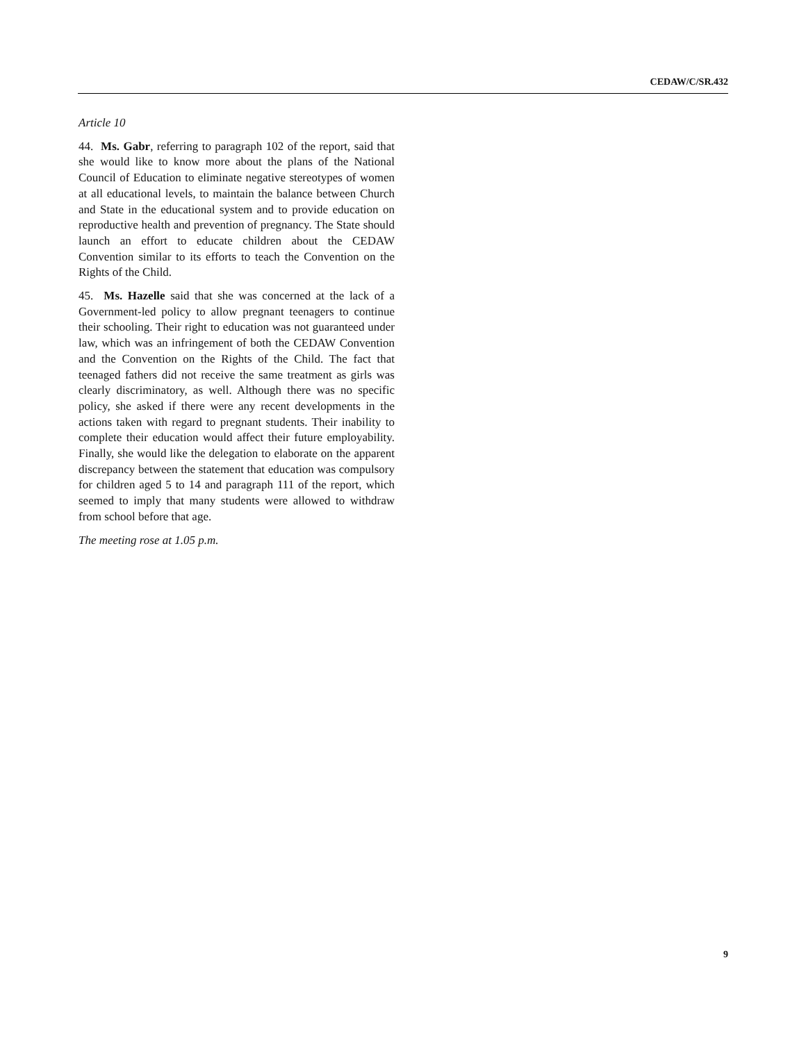CEDAW/C/SR.432
Article 10
44. Ms. Gabr, referring to paragraph 102 of the report, said that she would like to know more about the plans of the National Council of Education to eliminate negative stereotypes of women at all educational levels, to maintain the balance between Church and State in the educational system and to provide education on reproductive health and prevention of pregnancy. The State should launch an effort to educate children about the CEDAW Convention similar to its efforts to teach the Convention on the Rights of the Child.
45. Ms. Hazelle said that she was concerned at the lack of a Government-led policy to allow pregnant teenagers to continue their schooling. Their right to education was not guaranteed under law, which was an infringement of both the CEDAW Convention and the Convention on the Rights of the Child. The fact that teenaged fathers did not receive the same treatment as girls was clearly discriminatory, as well. Although there was no specific policy, she asked if there were any recent developments in the actions taken with regard to pregnant students. Their inability to complete their education would affect their future employability. Finally, she would like the delegation to elaborate on the apparent discrepancy between the statement that education was compulsory for children aged 5 to 14 and paragraph 111 of the report, which seemed to imply that many students were allowed to withdraw from school before that age.
The meeting rose at 1.05 p.m.
9